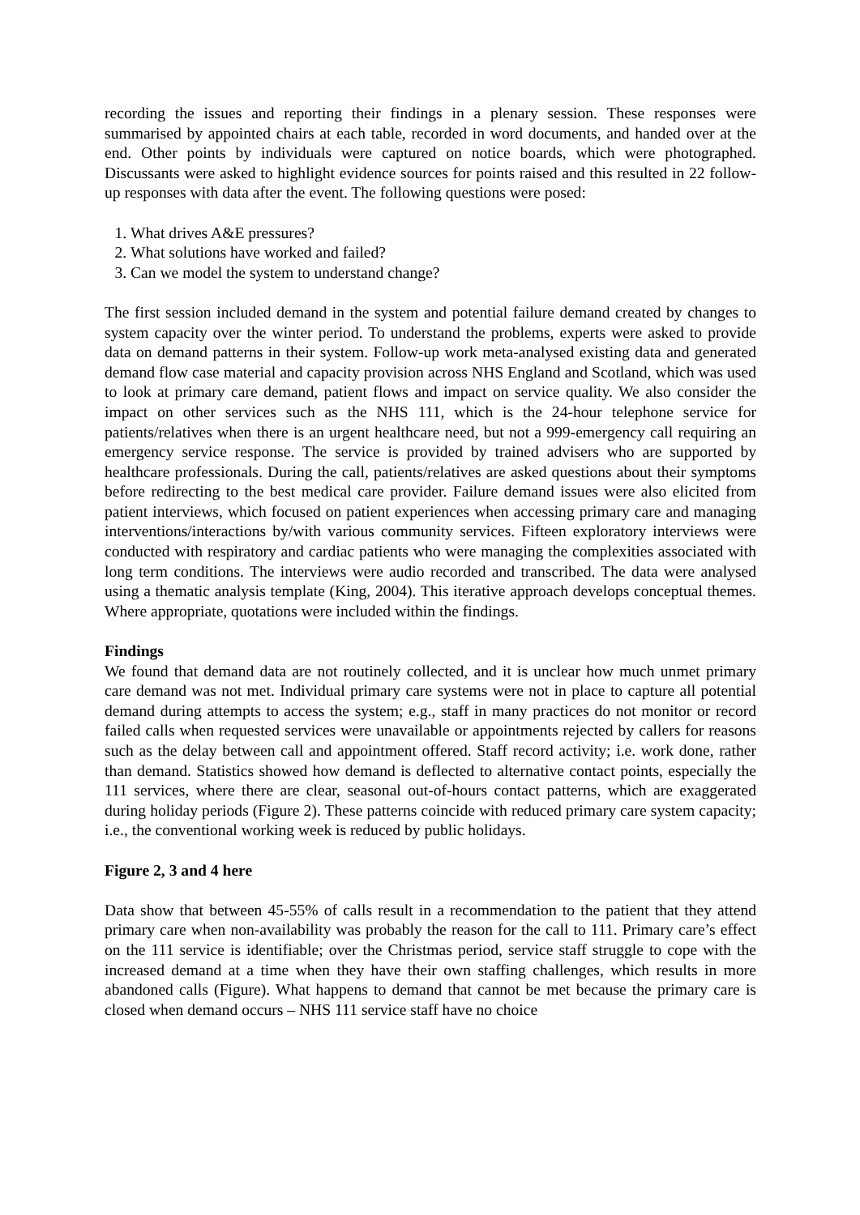recording the issues and reporting their findings in a plenary session. These responses were summarised by appointed chairs at each table, recorded in word documents, and handed over at the end. Other points by individuals were captured on notice boards, which were photographed. Discussants were asked to highlight evidence sources for points raised and this resulted in 22 follow-up responses with data after the event. The following questions were posed:
1. What drives A&E pressures?
2. What solutions have worked and failed?
3. Can we model the system to understand change?
The first session included demand in the system and potential failure demand created by changes to system capacity over the winter period. To understand the problems, experts were asked to provide data on demand patterns in their system. Follow-up work meta-analysed existing data and generated demand flow case material and capacity provision across NHS England and Scotland, which was used to look at primary care demand, patient flows and impact on service quality. We also consider the impact on other services such as the NHS 111, which is the 24-hour telephone service for patients/relatives when there is an urgent healthcare need, but not a 999-emergency call requiring an emergency service response. The service is provided by trained advisers who are supported by healthcare professionals. During the call, patients/relatives are asked questions about their symptoms before redirecting to the best medical care provider. Failure demand issues were also elicited from patient interviews, which focused on patient experiences when accessing primary care and managing interventions/interactions by/with various community services. Fifteen exploratory interviews were conducted with respiratory and cardiac patients who were managing the complexities associated with long term conditions. The interviews were audio recorded and transcribed. The data were analysed using a thematic analysis template (King, 2004). This iterative approach develops conceptual themes. Where appropriate, quotations were included within the findings.
Findings
We found that demand data are not routinely collected, and it is unclear how much unmet primary care demand was not met. Individual primary care systems were not in place to capture all potential demand during attempts to access the system; e.g., staff in many practices do not monitor or record failed calls when requested services were unavailable or appointments rejected by callers for reasons such as the delay between call and appointment offered. Staff record activity; i.e. work done, rather than demand. Statistics showed how demand is deflected to alternative contact points, especially the 111 services, where there are clear, seasonal out-of-hours contact patterns, which are exaggerated during holiday periods (Figure 2). These patterns coincide with reduced primary care system capacity; i.e., the conventional working week is reduced by public holidays.
Figure 2, 3 and 4 here
Data show that between 45-55% of calls result in a recommendation to the patient that they attend primary care when non-availability was probably the reason for the call to 111. Primary care’s effect on the 111 service is identifiable; over the Christmas period, service staff struggle to cope with the increased demand at a time when they have their own staffing challenges, which results in more abandoned calls (Figure). What happens to demand that cannot be met because the primary care is closed when demand occurs – NHS 111 service staff have no choice